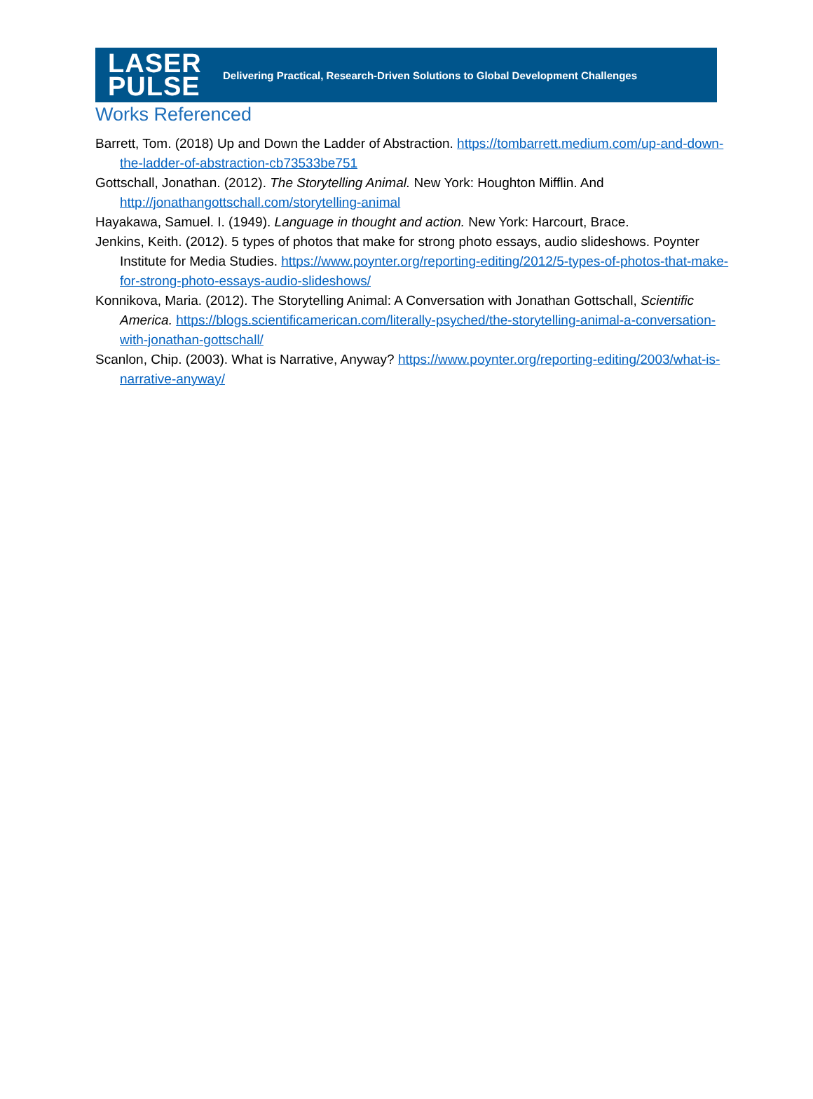LASER
PULSE
Delivering Practical, Research-Driven Solutions to Global Development Challenges
Works Referenced
Barrett, Tom. (2018) Up and Down the Ladder of Abstraction. https://tombarrett.medium.com/up-and-down-the-ladder-of-abstraction-cb73533be751
Gottschall, Jonathan. (2012). The Storytelling Animal. New York: Houghton Mifflin. And http://jonathangottschall.com/storytelling-animal
Hayakawa, Samuel. I. (1949). Language in thought and action. New York: Harcourt, Brace.
Jenkins, Keith. (2012). 5 types of photos that make for strong photo essays, audio slideshows. Poynter Institute for Media Studies. https://www.poynter.org/reporting-editing/2012/5-types-of-photos-that-make-for-strong-photo-essays-audio-slideshows/
Konnikova, Maria. (2012). The Storytelling Animal: A Conversation with Jonathan Gottschall, Scientific America. https://blogs.scientificamerican.com/literally-psyched/the-storytelling-animal-a-conversation-with-jonathan-gottschall/
Scanlon, Chip. (2003). What is Narrative, Anyway? https://www.poynter.org/reporting-editing/2003/what-is-narrative-anyway/